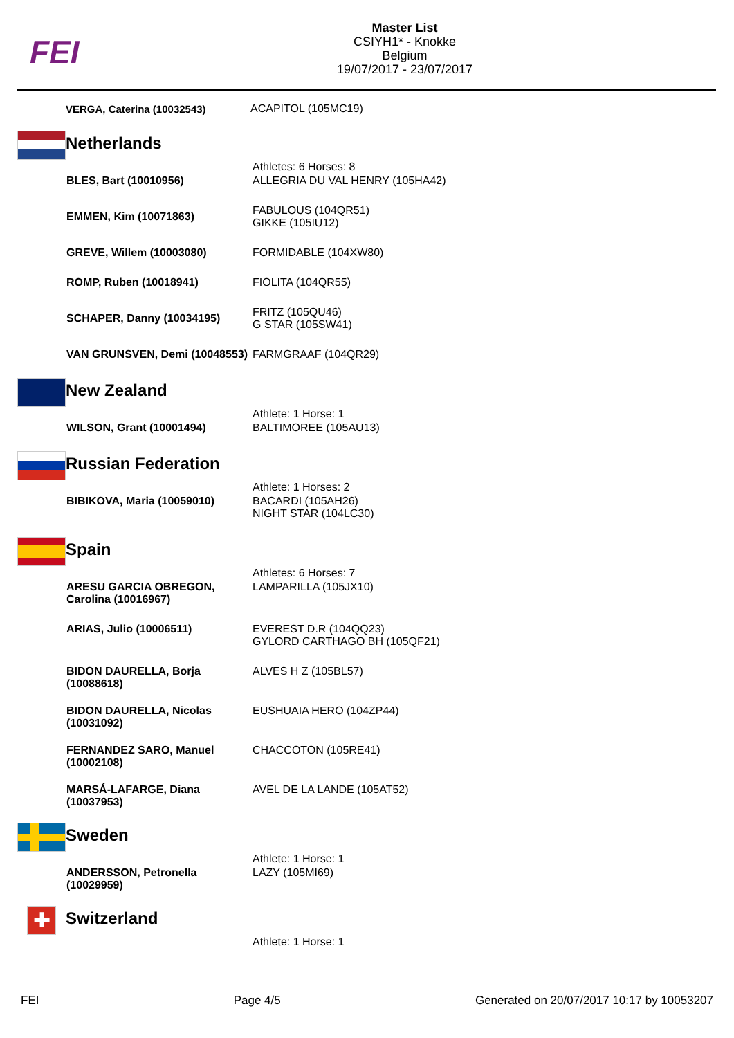FEI
Master List
CSIYH1* - Knokke
Belgium
19/07/2017 - 23/07/2017
VERGA, Caterina (10032543)
ACAPITOL (105MC19)
Netherlands
| | Athletes: 6 Horses: 8 |
| BLES, Bart (10010956) | ALLEGRIA DU VAL HENRY (105HA42) |
| EMMEN, Kim (10071863) | FABULOUS (104QR51) GIKKE (105IU12) |
| GREVE, Willem (10003080) | FORMIDABLE (104XW80) |
| ROMP, Ruben (10018941) | FIOLITA (104QR55) |
| SCHAPER, Danny (10034195) | FRITZ (105QU46) G STAR (105SW41) |
| VAN GRUNSVEN, Demi (10048553) | FARMGRAAF (104QR29) |
New Zealand
| | Athlete: 1 Horse: 1 |
| WILSON, Grant (10001494) | BALTIMOREE (105AU13) |
Russian Federation
| | Athlete: 1 Horses: 2 |
| BIBIKOVA, Maria (10059010) | BACARDI (105AH26) NIGHT STAR (104LC30) |
Spain
| | Athletes: 6 Horses: 7 |
| ARESU GARCIA OBREGON, Carolina (10016967) | LAMPARILLA (105JX10) |
| ARIAS, Julio (10006511) | EVEREST D.R (104QQ23) GYLORD CARTHAGO BH (105QF21) |
| BIDON DAURELLA, Borja (10088618) | ALVES H Z (105BL57) |
| BIDON DAURELLA, Nicolas (10031092) | EUSHUAIA HERO (104ZP44) |
| FERNANDEZ SARO, Manuel (10002108) | CHACCOTON (105RE41) |
| MARSÁ-LAFARGE, Diana (10037953) | AVEL DE LA LANDE (105AT52) |
Sweden
| | Athlete: 1 Horse: 1 |
| ANDERSSON, Petronella (10029959) | LAZY (105MI69) |
✚
Switzerland
| | Athlete: 1 Horse: 1 |
FEI Page 4/5 Generated on 20/07/2017 10:17 by 10053207